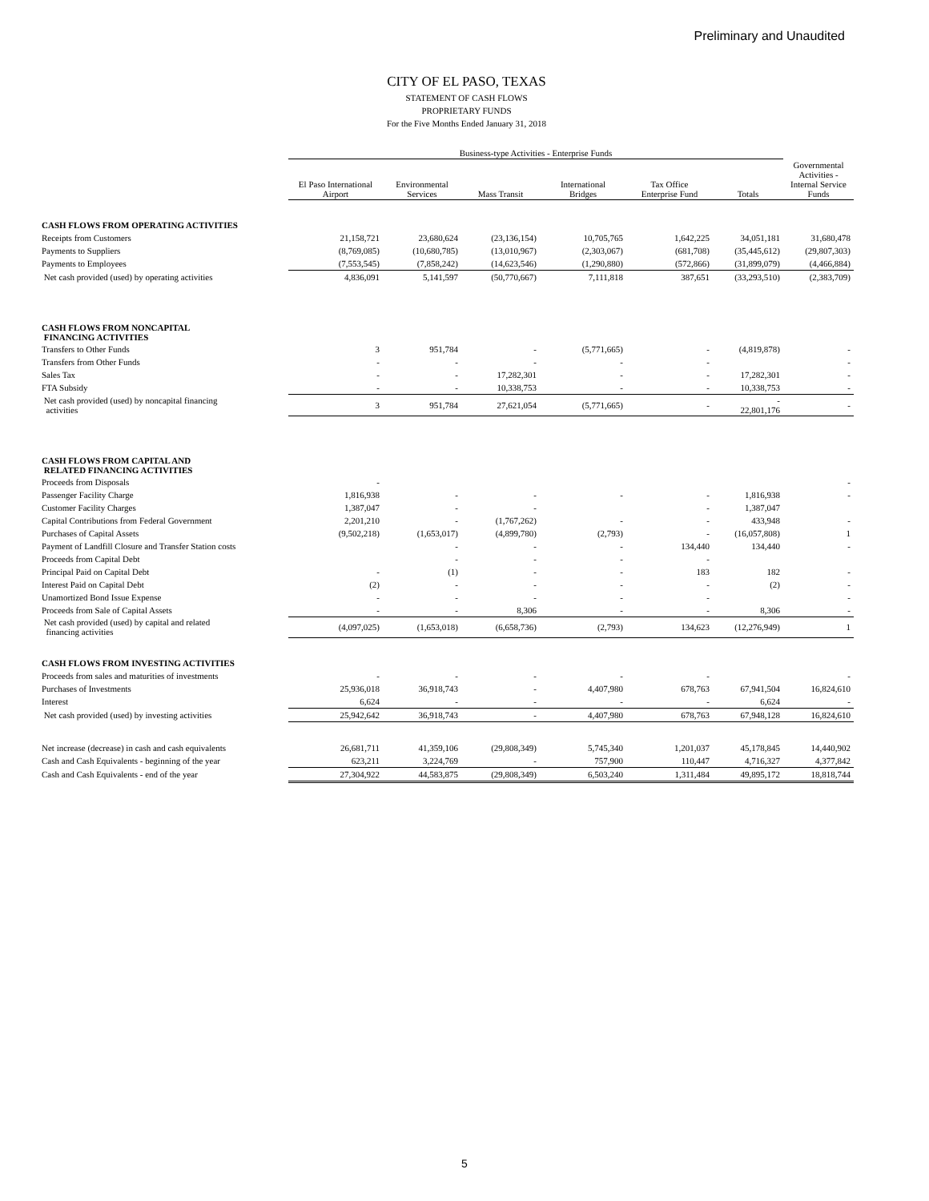Preliminary and Unaudited
CITY OF EL PASO, TEXAS
STATEMENT OF CASH FLOWS
PROPRIETARY FUNDS
For the Five Months Ended January 31, 2018
| | Business-type Activities - Enterprise Funds | | | | | | |
| | El Paso International Airport | Environmental Services | Mass Transit | International Bridges | Tax Office Enterprise Fund | Totals | Governmental Activities - Internal Service Funds |
| CASH FLOWS FROM OPERATING ACTIVITIES | | | | | | | |
| Receipts from Customers | 21,158,721 | 23,680,624 | (23,136,154) | 10,705,765 | 1,642,225 | 34,051,181 | 31,680,478 |
| Payments to Suppliers | (8,769,085) | (10,680,785) | (13,010,967) | (2,303,067) | (681,708) | (35,445,612) | (29,807,303) |
| Payments to Employees | (7,553,545) | (7,858,242) | (14,623,546) | (1,290,880) | (572,866) | (31,899,079) | (4,466,884) |
| Net cash provided (used) by operating activities | 4,836,091 | 5,141,597 | (50,770,667) | 7,111,818 | 387,651 | (33,293,510) | (2,383,709) |
| CASH FLOWS FROM NONCAPITAL FINANCING ACTIVITIES | | | | | | | |
| Transfers to Other Funds | 3 | 951,784 | - | (5,771,665) | - | (4,819,878) | - |
| Transfers from Other Funds | - | - | - | - | - | | - |
| Sales Tax | - | - | 17,282,301 | - | - | 17,282,301 | - |
| FTA Subsidy | - | - | 10,338,753 | - | - | 10,338,753 | - |
| Net cash provided (used) by noncapital financing activities | 3 | 951,784 | 27,621,054 | (5,771,665) | - | - 22,801,176 | - |
| CASH FLOWS FROM CAPITAL AND RELATED FINANCING ACTIVITIES | | | | | | | |
| Proceeds from Disposals | - | | | | | | - |
| Passenger Facility Charge | 1,816,938 | - | - | - | - | 1,816,938 | - |
| Customer Facility Charges | 1,387,047 | - | - | | - | 1,387,047 | |
| Capital Contributions from Federal Government | 2,201,210 | - | (1,767,262) | - | - | 433,948 | - |
| Purchases of Capital Assets | (9,502,218) | (1,653,017) | (4,899,780) | (2,793) | - | (16,057,808) | 1 |
| Payment of Landfill Closure and Transfer Station costs | | - | - | - | 134,440 | 134,440 | - |
| Proceeds from Capital Debt | | - | - | - | - | | |
| Principal Paid on Capital Debt | - | (1) | - | - | 183 | 182 | - |
| Interest Paid on Capital Debt | (2) | - | - | - | - | (2) | - |
| Unamortized Bond Issue Expense | - | - | - | - | - | | - |
| Proceeds from Sale of Capital Assets | - | - | 8,306 | - | - | 8,306 | - |
| Net cash provided (used) by capital and related financing activities | (4,097,025) | (1,653,018) | (6,658,736) | (2,793) | 134,623 | (12,276,949) | 1 |
| CASH FLOWS FROM INVESTING ACTIVITIES | | | | | | | |
| Proceeds from sales and maturities of investments | - | - | - | - | - | | - |
| Purchases of Investments | 25,936,018 | 36,918,743 | - | 4,407,980 | 678,763 | 67,941,504 | 16,824,610 |
| Interest | 6,624 | - | - | - | - | 6,624 | - |
| Net cash provided (used) by investing activities | 25,942,642 | 36,918,743 | - | 4,407,980 | 678,763 | 67,948,128 | 16,824,610 |
| Net increase (decrease) in cash and cash equivalents | 26,681,711 | 41,359,106 | (29,808,349) | 5,745,340 | 1,201,037 | 45,178,845 | 14,440,902 |
| Cash and Cash Equivalents - beginning of the year | 623,211 | 3,224,769 | - | 757,900 | 110,447 | 4,716,327 | 4,377,842 |
| Cash and Cash Equivalents - end of the year | 27,304,922 | 44,583,875 | (29,808,349) | 6,503,240 | 1,311,484 | 49,895,172 | 18,818,744 |
5